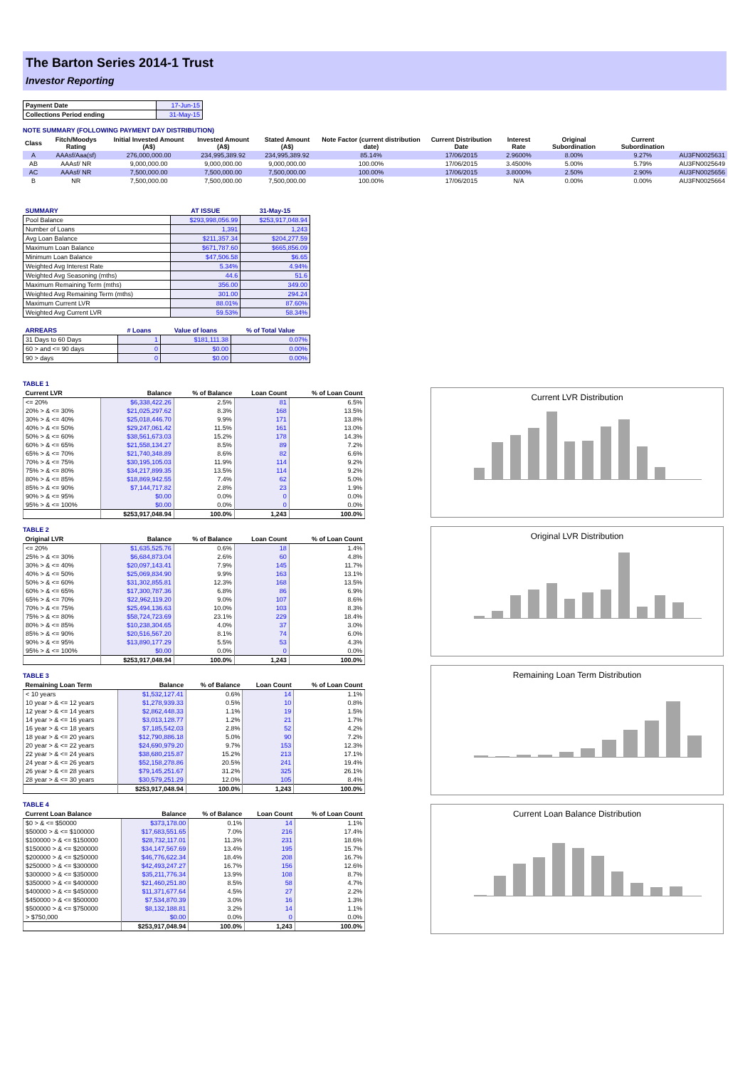The Barton Series 2014-1 Trust
Investor Reporting
| Payment Date | 17-Jun-15 |
| Collections Period ending | 31-May-15 |
NOTE SUMMARY (FOLLOWING PAYMENT DAY DISTRIBUTION)
| Class | Fitch/Moodys Rating | Initial Invested Amount (A$) | Invested Amount (A$) | Stated Amount (A$) | Note Factor (current distribution date) | Current Distribution Date | Interest Rate | Original Subordination | Current Subordination | |
| A | AAAsf/Aaa(sf) | 276,000,000.00 | 234,995,389.92 | 234,995,389.92 | 85.14% | 17/06/2015 | 2.9600% | 8.00% | 9.27% | AU3FN0025631 |
| AB | AAAsf/ NR | 9,000,000.00 | 9,000,000.00 | 9,000,000.00 | 100.00% | 17/06/2015 | 3.4500% | 5.00% | 5.79% | AU3FN0025649 |
| AC | AAAsf/ NR | 7,500,000.00 | 7,500,000.00 | 7,500,000.00 | 100.00% | 17/06/2015 | 3.8000% | 2.50% | 2.90% | AU3FN0025656 |
| B | NR | 7,500,000.00 | 7,500,000.00 | 7,500,000.00 | 100.00% | 17/06/2015 | N/A | 0.00% | 0.00% | AU3FN0025664 |
| SUMMARY | AT ISSUE | 31-May-15 |
| --- | --- | --- |
| Pool Balance | $293,998,056.99 | $253,917,048.94 |
| Number of Loans | 1,391 | 1,243 |
| Avg Loan Balance | $211,357.34 | $204,277.59 |
| Maximum Loan Balance | $671,787.60 | $665,856.09 |
| Minimum Loan Balance | $47,506.58 | $6.65 |
| Weighted Avg Interest Rate | 5.34% | 4.94% |
| Weighted Avg Seasoning (mths) | 44.6 | 51.6 |
| Maximum Remaining Term (mths) | 356.00 | 349.00 |
| Weighted Avg Remaining Term (mths) | 301.00 | 294.24 |
| Maximum Current LVR | 88.01% | 87.60% |
| Weighted Avg Current LVR | 59.53% | 58.34% |
| ARREARS | # Loans | Value of loans | % of Total Value |
| --- | --- | --- | --- |
| 31 Days to 60 Days | 1 | $181,111.38 | 0.07% |
| 60 > and <= 90 days | 0 | $0.00 | 0.00% |
| 90 > days | 0 | $0.00 | 0.00% |
TABLE 1
| Current LVR | Balance | % of Balance | Loan Count | % of Loan Count |
| --- | --- | --- | --- | --- |
| <= 20% | $6,338,422.26 | 2.5% | 81 | 6.5% |
| 20% > & <= 30% | $21,025,297.62 | 8.3% | 168 | 13.5% |
| 30% > & <= 40% | $25,018,446.70 | 9.9% | 171 | 13.8% |
| 40% > & <= 50% | $29,247,061.42 | 11.5% | 161 | 13.0% |
| 50% > & <= 60% | $38,561,673.03 | 15.2% | 178 | 14.3% |
| 60% > & <= 65% | $21,558,134.27 | 8.5% | 89 | 7.2% |
| 65% > & <= 70% | $21,740,348.89 | 8.6% | 82 | 6.6% |
| 70% > & <= 75% | $30,195,105.03 | 11.9% | 114 | 9.2% |
| 75% > & <= 80% | $34,217,899.35 | 13.5% | 114 | 9.2% |
| 80% > & <= 85% | $18,869,942.55 | 7.4% | 62 | 5.0% |
| 85% > & <= 90% | $7,144,717.82 | 2.8% | 23 | 1.9% |
| 90% > & <= 95% | $0.00 | 0.0% | 0 | 0.0% |
| 95% > & <= 100% | $0.00 | 0.0% | 0 | 0.0% |
| | $253,917,048.94 | 100.0% | 1,243 | 100.0% |
TABLE 2
| Original LVR | Balance | % of Balance | Loan Count | % of Loan Count |
| --- | --- | --- | --- | --- |
| <= 20% | $1,635,525.76 | 0.6% | 18 | 1.4% |
| 25% > & <= 30% | $6,684,873.04 | 2.6% | 60 | 4.8% |
| 30% > & <= 40% | $20,097,143.41 | 7.9% | 145 | 11.7% |
| 40% > & <= 50% | $25,069,834.90 | 9.9% | 163 | 13.1% |
| 50% > & <= 60% | $31,302,855.81 | 12.3% | 168 | 13.5% |
| 60% > & <= 65% | $17,300,787.36 | 6.8% | 86 | 6.9% |
| 65% > & <= 70% | $22,962,119.20 | 9.0% | 107 | 8.6% |
| 70% > & <= 75% | $25,494,136.63 | 10.0% | 103 | 8.3% |
| 75% > & <= 80% | $58,724,723.69 | 23.1% | 229 | 18.4% |
| 80% > & <= 85% | $10,238,304.65 | 4.0% | 37 | 3.0% |
| 85% > & <= 90% | $20,516,567.20 | 8.1% | 74 | 6.0% |
| 90% > & <= 95% | $13,890,177.29 | 5.5% | 53 | 4.3% |
| 95% > & <= 100% | $0.00 | 0.0% | 0 | 0.0% |
| | $253,917,048.94 | 100.0% | 1,243 | 100.0% |
TABLE 3
| Remaining Loan Term | Balance | % of Balance | Loan Count | % of Loan Count |
| --- | --- | --- | --- | --- |
| < 10 years | $1,532,127.41 | 0.6% | 14 | 1.1% |
| 10 year > & <= 12 years | $1,278,939.33 | 0.5% | 10 | 0.8% |
| 12 year > & <= 14 years | $2,862,448.33 | 1.1% | 19 | 1.5% |
| 14 year > & <= 16 years | $3,013,128.77 | 1.2% | 21 | 1.7% |
| 16 year > & <= 18 years | $7,185,542.03 | 2.8% | 52 | 4.2% |
| 18 year > & <= 20 years | $12,790,886.18 | 5.0% | 90 | 7.2% |
| 20 year > & <= 22 years | $24,690,979.20 | 9.7% | 153 | 12.3% |
| 22 year > & <= 24 years | $38,680,215.87 | 15.2% | 213 | 17.1% |
| 24 year > & <= 26 years | $52,158,278.86 | 20.5% | 241 | 19.4% |
| 26 year > & <= 28 years | $79,145,251.67 | 31.2% | 325 | 26.1% |
| 28 year > & <= 30 years | $30,579,251.29 | 12.0% | 105 | 8.4% |
| | $253,917,048.94 | 100.0% | 1,243 | 100.0% |
TABLE 4
| Current Loan Balance | Balance | % of Balance | Loan Count | % of Loan Count |
| --- | --- | --- | --- | --- |
| $0 > & <= $50000 | $373,178.00 | 0.1% | 14 | 1.1% |
| $50000 > & <= $100000 | $17,683,551.65 | 7.0% | 216 | 17.4% |
| $100000 > & <= $150000 | $28,732,117.01 | 11.3% | 231 | 18.6% |
| $150000 > & <= $200000 | $34,147,567.69 | 13.4% | 195 | 15.7% |
| $200000 > & <= $250000 | $46,776,622.34 | 18.4% | 208 | 16.7% |
| $250000 > & <= $300000 | $42,493,247.27 | 16.7% | 156 | 12.6% |
| $300000 > & <= $350000 | $35,211,776.34 | 13.9% | 108 | 8.7% |
| $350000 > & <= $400000 | $21,460,251.80 | 8.5% | 58 | 4.7% |
| $400000 > & <= $450000 | $11,371,677.64 | 4.5% | 27 | 2.2% |
| $450000 > & <= $500000 | $7,534,870.39 | 3.0% | 16 | 1.3% |
| $500000 > & <= $750000 | $8,132,188.81 | 3.2% | 14 | 1.1% |
| > $750,000 | $0.00 | 0.0% | 0 | 0.0% |
| | $253,917,048.94 | 100.0% | 1,243 | 100.0% |
Current LVR Distribution
Original LVR Distribution
Remaining Loan Term Distribution
Current Loan Balance Distribution